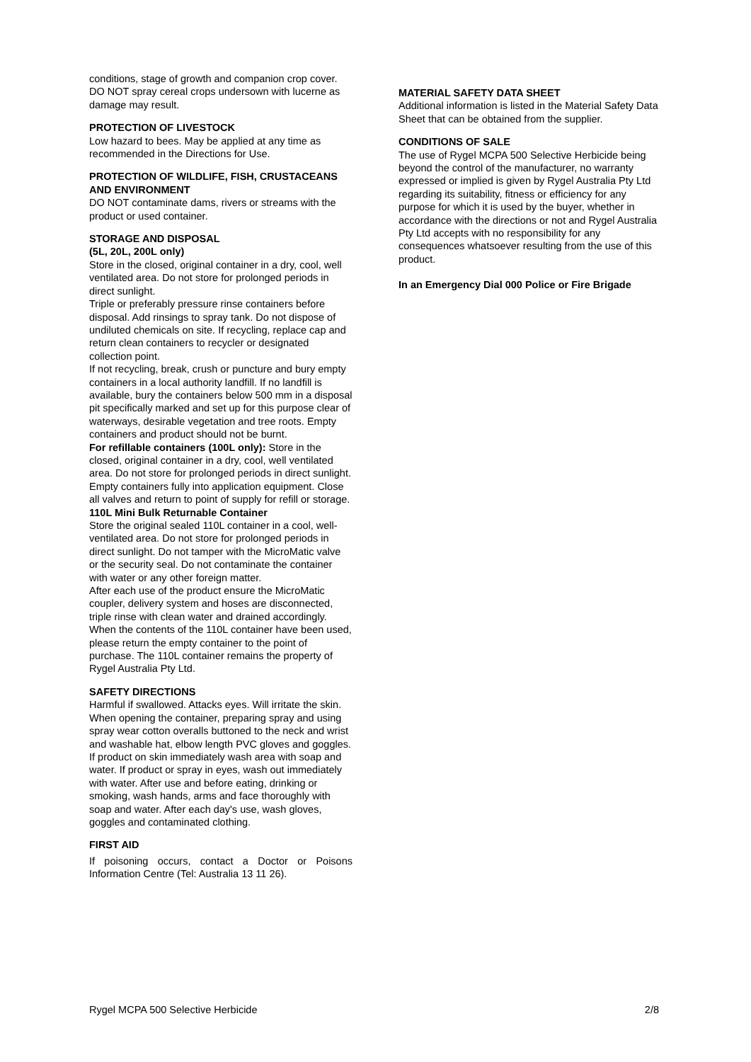conditions, stage of growth and companion crop cover. DO NOT spray cereal crops undersown with lucerne as damage may result.
PROTECTION OF LIVESTOCK
Low hazard to bees. May be applied at any time as recommended in the Directions for Use.
PROTECTION OF WILDLIFE, FISH, CRUSTACEANS AND ENVIRONMENT
DO NOT contaminate dams, rivers or streams with the product or used container.
STORAGE AND DISPOSAL
(5L, 20L, 200L only)
Store in the closed, original container in a dry, cool, well ventilated area. Do not store for prolonged periods in direct sunlight.
Triple or preferably pressure rinse containers before disposal. Add rinsings to spray tank. Do not dispose of undiluted chemicals on site. If recycling, replace cap and return clean containers to recycler or designated collection point.
If not recycling, break, crush or puncture and bury empty containers in a local authority landfill. If no landfill is available, bury the containers below 500 mm in a disposal pit specifically marked and set up for this purpose clear of waterways, desirable vegetation and tree roots. Empty containers and product should not be burnt.
For refillable containers (100L only): Store in the closed, original container in a dry, cool, well ventilated area. Do not store for prolonged periods in direct sunlight. Empty containers fully into application equipment. Close all valves and return to point of supply for refill or storage.
110L Mini Bulk Returnable Container
Store the original sealed 110L container in a cool, well-ventilated area. Do not store for prolonged periods in direct sunlight. Do not tamper with the MicroMatic valve or the security seal. Do not contaminate the container with water or any other foreign matter.
After each use of the product ensure the MicroMatic coupler, delivery system and hoses are disconnected, triple rinse with clean water and drained accordingly. When the contents of the 110L container have been used, please return the empty container to the point of purchase. The 110L container remains the property of Rygel Australia Pty Ltd.
SAFETY DIRECTIONS
Harmful if swallowed. Attacks eyes. Will irritate the skin. When opening the container, preparing spray and using spray wear cotton overalls buttoned to the neck and wrist and washable hat, elbow length PVC gloves and goggles. If product on skin immediately wash area with soap and water. If product or spray in eyes, wash out immediately with water. After use and before eating, drinking or smoking, wash hands, arms and face thoroughly with soap and water. After each day's use, wash gloves, goggles and contaminated clothing.
FIRST AID
If poisoning occurs, contact a Doctor or Poisons Information Centre (Tel: Australia 13 11 26).
MATERIAL SAFETY DATA SHEET
Additional information is listed in the Material Safety Data Sheet that can be obtained from the supplier.
CONDITIONS OF SALE
The use of Rygel MCPA 500 Selective Herbicide being beyond the control of the manufacturer, no warranty expressed or implied is given by Rygel Australia Pty Ltd regarding its suitability, fitness or efficiency for any purpose for which it is used by the buyer, whether in accordance with the directions or not and Rygel Australia Pty Ltd accepts with no responsibility for any consequences whatsoever resulting from the use of this product.
In an Emergency Dial 000 Police or Fire Brigade
Rygel MCPA 500 Selective Herbicide 2/8